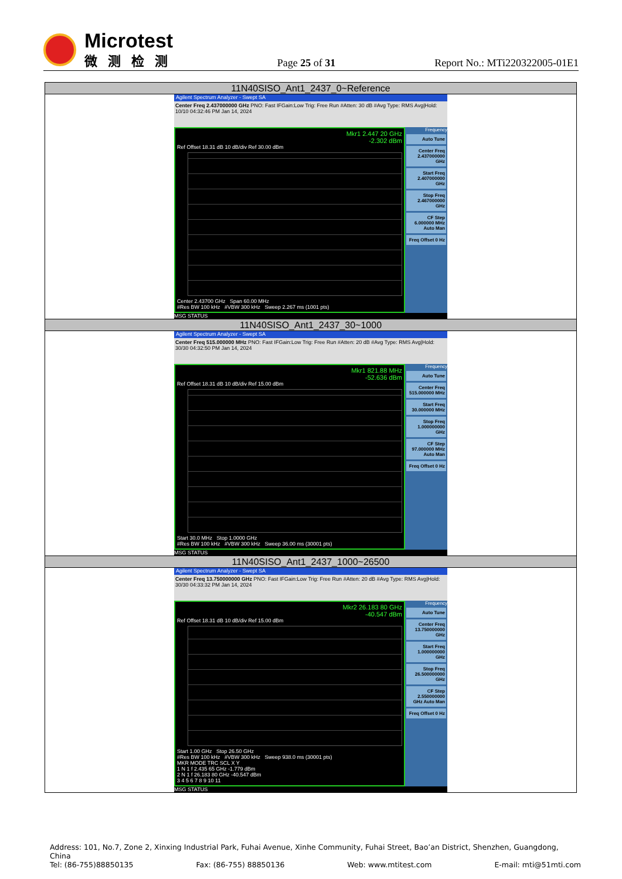Microtest
微测检测
Page 25 of 31
Report No.: MTi220322005-01E1
| 11N40SISO_Ant1_2437_0~Reference |
| Agilent Spectrum Analyzer - Swept SA Center Freq 2.437000000 GHz PNO: Fast IFGain:Low Trig: Free Run #Atten: 30 dB #Avg Type: RMS Avg/Hold: 10/10 04:32:46 PM Jan 14, 2024 Mkr1 2.447 20 GHz -2.302 dBm Ref Offset 18.31 dB 10 dB/div Ref 30.00 dBm Center 2.43700 GHz Span 60.00 MHz #Res BW 100 kHz #VBW 300 kHz Sweep 2.267 ms (1001 pts) Frequency Auto Tune Center Freq 2.437000000 GHz Start Freq 2.407000000 GHz Stop Freq 2.467000000 GHz CF Step 6.000000 MHz Auto Man Freq Offset 0 Hz MSG STATUS |
| 11N40SISO_Ant1_2437_30~1000 |
| Agilent Spectrum Analyzer - Swept SA Center Freq 515.000000 MHz PNO: Fast IFGain:Low Trig: Free Run #Atten: 20 dB #Avg Type: RMS Avg/Hold: 30/30 04:32:50 PM Jan 14, 2024 Mkr1 821.88 MHz -52.636 dBm Ref Offset 18.31 dB 10 dB/div Ref 15.00 dBm Start 30.0 MHz Stop 1.0000 GHz #Res BW 100 kHz #VBW 300 kHz Sweep 36.00 ms (30001 pts) Frequency Auto Tune Center Freq 515.000000 MHz Start Freq 30.000000 MHz Stop Freq 1.000000000 GHz CF Step 97.000000 MHz Auto Man Freq Offset 0 Hz MSG STATUS |
| 11N40SISO_Ant1_2437_1000~26500 |
| Agilent Spectrum Analyzer - Swept SA Center Freq 13.750000000 GHz PNO: Fast IFGain:Low Trig: Free Run #Atten: 20 dB #Avg Type: RMS Avg/Hold: 30/30 04:33:32 PM Jan 14, 2024 Mkr2 26.183 80 GHz -40.547 dBm Ref Offset 18.31 dB 10 dB/div Ref 15.00 dBm Start 1.00 GHz Stop 26.50 GHz #Res BW 100 kHz #VBW 300 kHz Sweep 938.0 ms (30001 pts) MKR MODE TRC SCL X Y 1 N 1 f 2.435 65 GHz -1.779 dBm 2 N 1 f 26.183 80 GHz -40.547 dBm 3 4 5 6 7 8 9 10 11 Frequency Auto Tune Center Freq 13.750000000 GHz Start Freq 1.000000000 GHz Stop Freq 26.500000000 GHz CF Step 2.550000000 GHz Auto Man Freq Offset 0 Hz MSG STATUS |
Address: 101, No.7, Zone 2, Xinxing Industrial Park, Fuhai Avenue, Xinhe Community, Fuhai Street, Bao’an District, Shenzhen, Guangdong, China
Tel: (86-755)88850135 Fax: (86-755) 88850136 Web: www.mtitest.com E-mail: mti@51mti.com